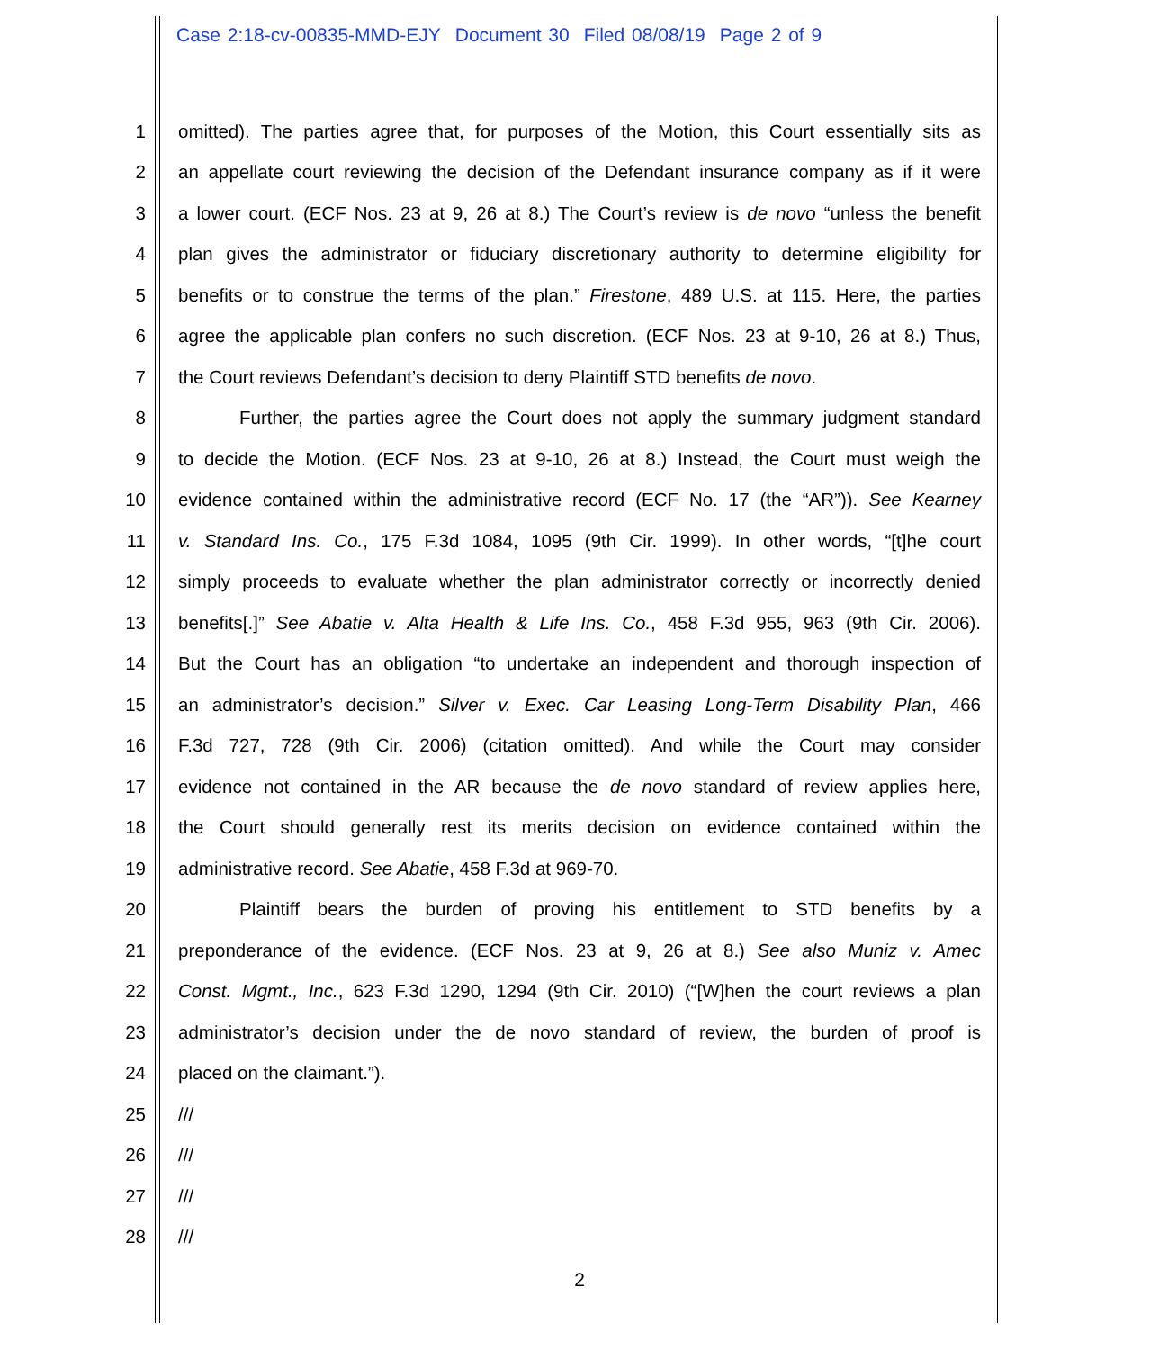Case 2:18-cv-00835-MMD-EJY Document 30 Filed 08/08/19 Page 2 of 9
1 omitted). The parties agree that, for purposes of the Motion, this Court essentially sits as
2 an appellate court reviewing the decision of the Defendant insurance company as if it were
3 a lower court. (ECF Nos. 23 at 9, 26 at 8.) The Court’s review is de novo “unless the benefit
4 plan gives the administrator or fiduciary discretionary authority to determine eligibility for
5 benefits or to construe the terms of the plan.” Firestone, 489 U.S. at 115. Here, the parties
6 agree the applicable plan confers no such discretion. (ECF Nos. 23 at 9-10, 26 at 8.) Thus,
7 the Court reviews Defendant’s decision to deny Plaintiff STD benefits de novo.
8 Further, the parties agree the Court does not apply the summary judgment standard
9 to decide the Motion. (ECF Nos. 23 at 9-10, 26 at 8.) Instead, the Court must weigh the
10 evidence contained within the administrative record (ECF No. 17 (the “AR”)). See Kearney
11 v. Standard Ins. Co., 175 F.3d 1084, 1095 (9th Cir. 1999). In other words, “[t]he court
12 simply proceeds to evaluate whether the plan administrator correctly or incorrectly denied
13 benefits[.]” See Abatie v. Alta Health & Life Ins. Co., 458 F.3d 955, 963 (9th Cir. 2006).
14 But the Court has an obligation “to undertake an independent and thorough inspection of
15 an administrator’s decision.” Silver v. Exec. Car Leasing Long-Term Disability Plan, 466
16 F.3d 727, 728 (9th Cir. 2006) (citation omitted). And while the Court may consider
17 evidence not contained in the AR because the de novo standard of review applies here,
18 the Court should generally rest its merits decision on evidence contained within the
19 administrative record. See Abatie, 458 F.3d at 969-70.
20 Plaintiff bears the burden of proving his entitlement to STD benefits by a
21 preponderance of the evidence. (ECF Nos. 23 at 9, 26 at 8.) See also Muniz v. Amec
22 Const. Mgmt., Inc., 623 F.3d 1290, 1294 (9th Cir. 2010) (“[W]hen the court reviews a plan
23 administrator’s decision under the de novo standard of review, the burden of proof is
24 placed on the claimant.”).
25 ///
26 ///
27 ///
28 ///
2